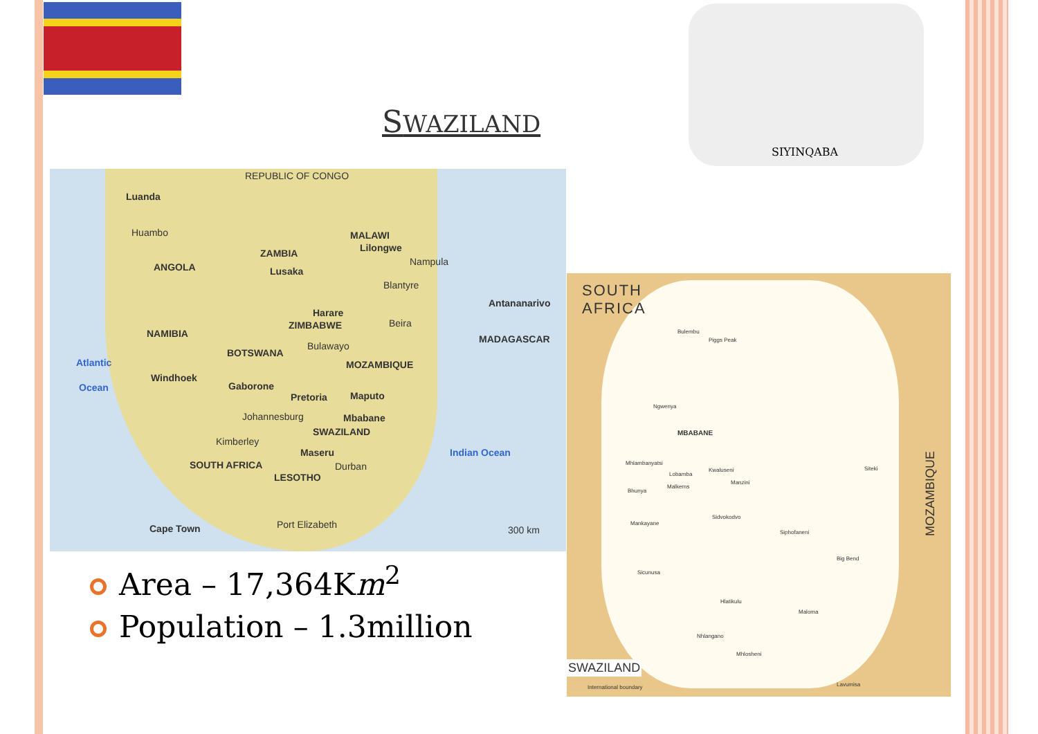SIYINQABA
SWAZILAND
REPUBLIC OF CONGO
Luanda
Huambo
ANGOLA
ZAMBIA
Lusaka
MALAWI
Lilongwe
Nampula
Blantyre
Harare
ZIMBABWE Beira
Antananarivo
MADAGASCAR NAMIBIA
Bulawayo
BOTSWANA
MOZAMBIQUE Atlantic
Windhoek
Ocean Gaborone
Pretoria Maputo
Johannesburg Mbabane
SWAZILAND
Kimberley
Maseru Indian Ocean
SOUTH AFRICA Durban
LESOTHO
Port Elizabeth Cape Town 300 km
SOUTH
AFRICA
MOZAMBIQUE
MBABANE
Bulembu
Piggs Peak
Ngwenya
Mhlambanyatsi
Kwaluseni
Manzini
Lobamba
Malkerns
Bhunya
Mankayane
Sidvokodvo
Siphofaneni
Big Bend
Sicunusa
Hlatikulu
Maloma
Nhlangano
Mhlosheni
Lavumisa
Siteki
SWAZILAND
International boundary
Area – 17,364Km<sup>2</sup>
Population – 1.3million